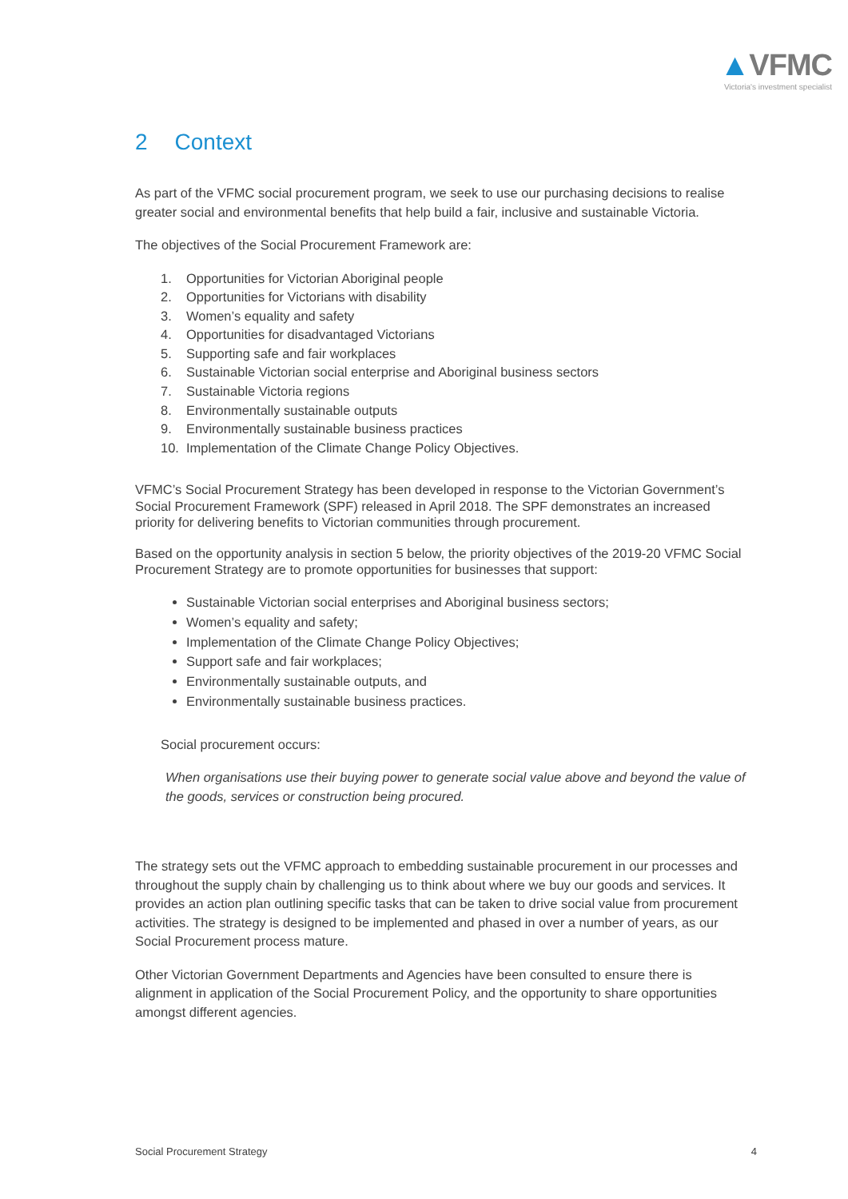▲VFMC
Victoria's investment specialist
2 Context
As part of the VFMC social procurement program, we seek to use our purchasing decisions to realise greater social and environmental benefits that help build a fair, inclusive and sustainable Victoria.
The objectives of the Social Procurement Framework are:
1. Opportunities for Victorian Aboriginal people
2. Opportunities for Victorians with disability
3. Women’s equality and safety
4. Opportunities for disadvantaged Victorians
5. Supporting safe and fair workplaces
6. Sustainable Victorian social enterprise and Aboriginal business sectors
7. Sustainable Victoria regions
8. Environmentally sustainable outputs
9. Environmentally sustainable business practices
10. Implementation of the Climate Change Policy Objectives.
VFMC’s Social Procurement Strategy has been developed in response to the Victorian Government’s Social Procurement Framework (SPF) released in April 2018. The SPF demonstrates an increased priority for delivering benefits to Victorian communities through procurement.
Based on the opportunity analysis in section 5 below, the priority objectives of the 2019-20 VFMC Social Procurement Strategy are to promote opportunities for businesses that support:
Sustainable Victorian social enterprises and Aboriginal business sectors;
Women’s equality and safety;
Implementation of the Climate Change Policy Objectives;
Support safe and fair workplaces;
Environmentally sustainable outputs, and
Environmentally sustainable business practices.
Social procurement occurs:
When organisations use their buying power to generate social value above and beyond the value of the goods, services or construction being procured.
The strategy sets out the VFMC approach to embedding sustainable procurement in our processes and throughout the supply chain by challenging us to think about where we buy our goods and services. It provides an action plan outlining specific tasks that can be taken to drive social value from procurement activities. The strategy is designed to be implemented and phased in over a number of years, as our Social Procurement process mature.
Other Victorian Government Departments and Agencies have been consulted to ensure there is alignment in application of the Social Procurement Policy, and the opportunity to share opportunities amongst different agencies.
Social Procurement Strategy 4